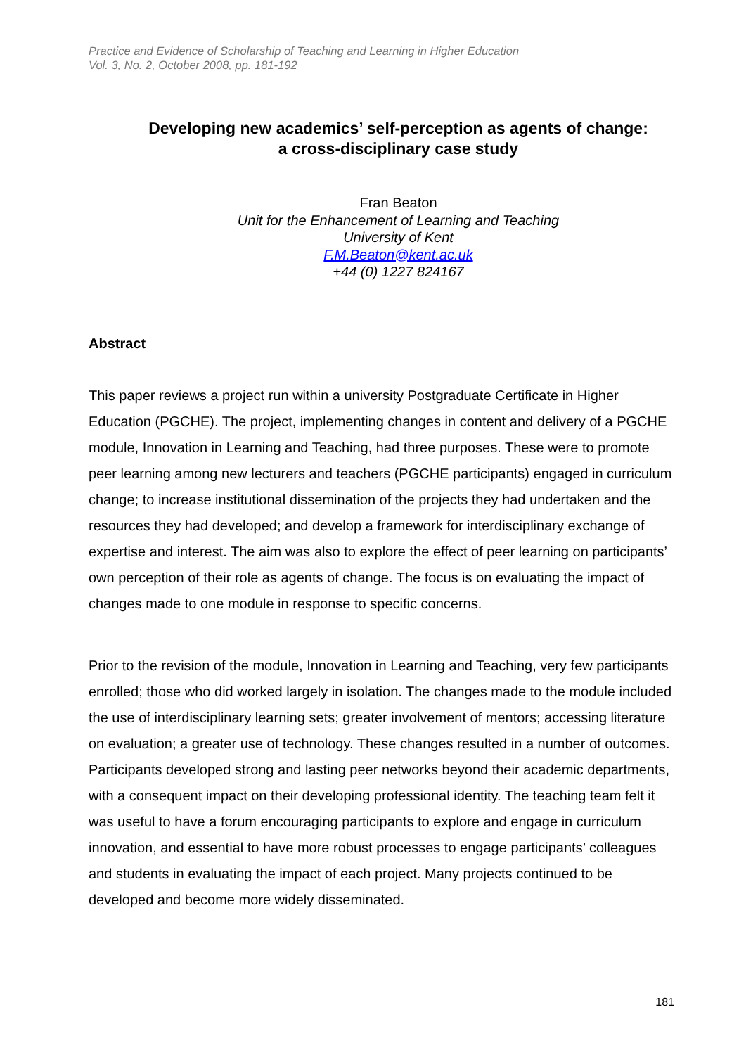Practice and Evidence of Scholarship of Teaching and Learning in Higher Education
Vol. 3, No. 2, October 2008, pp. 181-192
Developing new academics’ self-perception as agents of change:
a cross-disciplinary case study
Fran Beaton
Unit for the Enhancement of Learning and Teaching
University of Kent
F.M.Beaton@kent.ac.uk
+44 (0) 1227 824167
Abstract
This paper reviews a project run within a university Postgraduate Certificate in Higher Education (PGCHE). The project, implementing changes in content and delivery of a PGCHE module, Innovation in Learning and Teaching, had three purposes. These were to promote peer learning among new lecturers and teachers (PGCHE participants) engaged in curriculum change; to increase institutional dissemination of the projects they had undertaken and the resources they had developed; and develop a framework for interdisciplinary exchange of expertise and interest. The aim was also to explore the effect of peer learning on participants’ own perception of their role as agents of change. The focus is on evaluating the impact of changes made to one module in response to specific concerns.
Prior to the revision of the module, Innovation in Learning and Teaching, very few participants enrolled; those who did worked largely in isolation. The changes made to the module included the use of interdisciplinary learning sets; greater involvement of mentors; accessing literature on evaluation; a greater use of technology. These changes resulted in a number of outcomes. Participants developed strong and lasting peer networks beyond their academic departments, with a consequent impact on their developing professional identity. The teaching team felt it was useful to have a forum encouraging participants to explore and engage in curriculum innovation, and essential to have more robust processes to engage participants’ colleagues and students in evaluating the impact of each project. Many projects continued to be developed and become more widely disseminated.
181